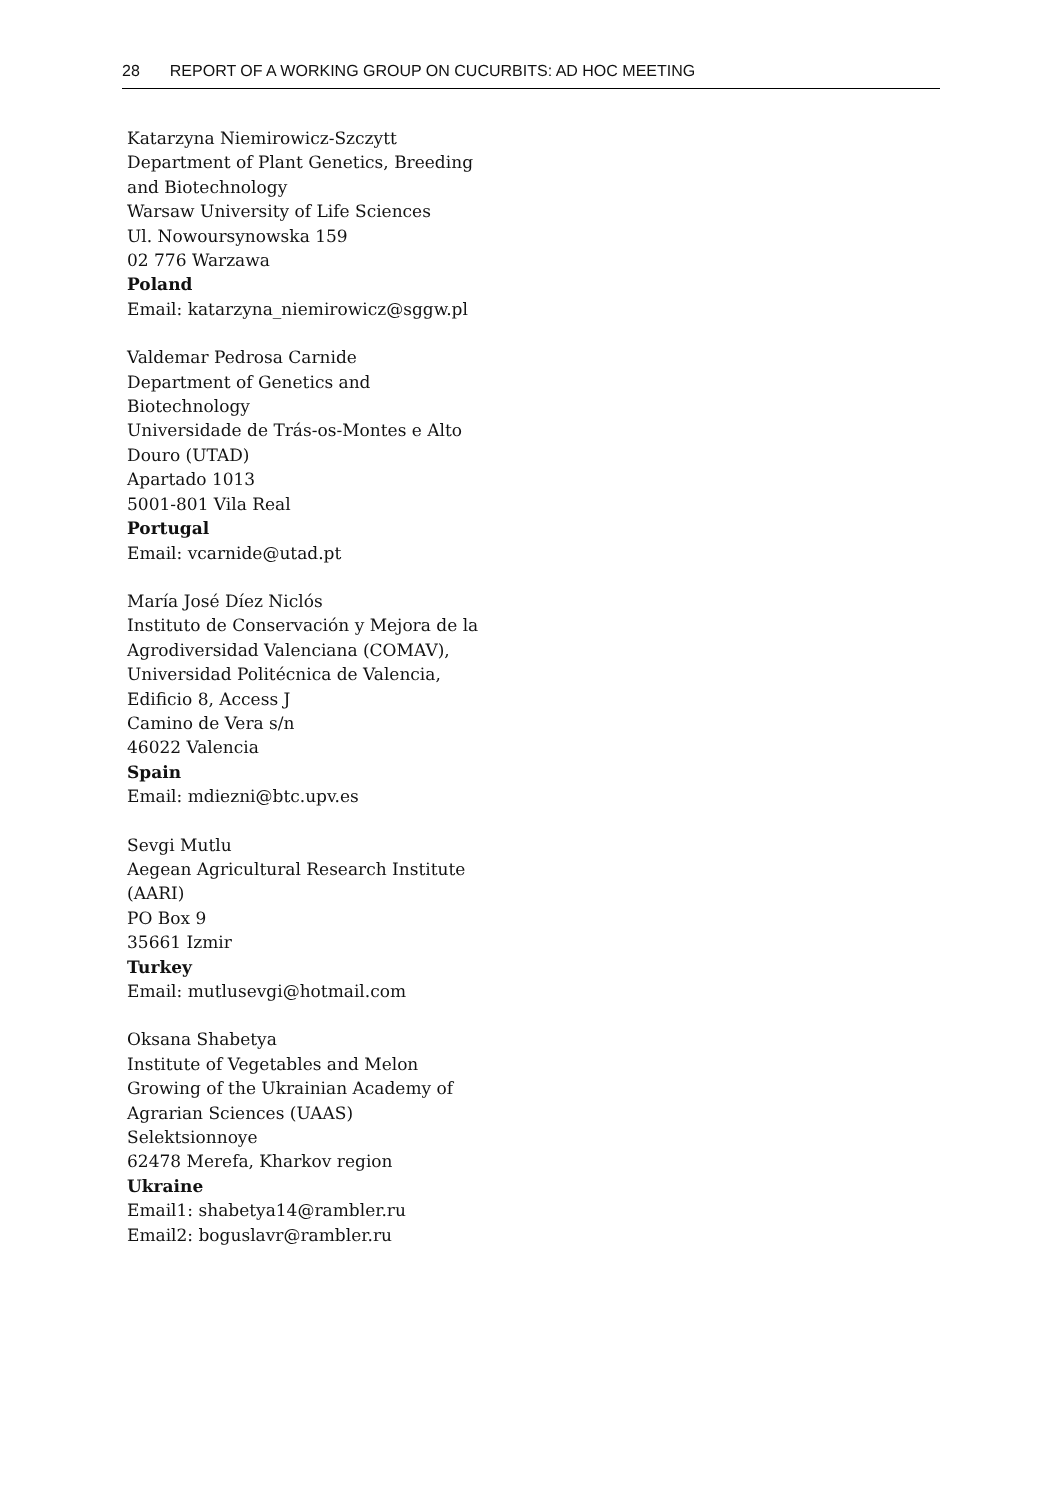28 REPORT OF A WORKING GROUP ON CUCURBITS: AD HOC MEETING
Katarzyna Niemirowicz-Szczytt
Department of Plant Genetics, Breeding and Biotechnology
Warsaw University of Life Sciences
Ul. Nowoursynowska 159
02 776 Warzawa
Poland
Email: katarzyna_niemirowicz@sggw.pl
Valdemar Pedrosa Carnide
Department of Genetics and
Biotechnology
Universidade de Trás-os-Montes e Alto
Douro (UTAD)
Apartado 1013
5001-801 Vila Real
Portugal
Email: vcarnide@utad.pt
María José Díez Niclós
Instituto de Conservación y Mejora de la Agrodiversidad Valenciana (COMAV),
Universidad Politécnica de Valencia,
Edificio 8, Access J
Camino de Vera s/n
46022 Valencia
Spain
Email: mdiezni@btc.upv.es
Sevgi Mutlu
Aegean Agricultural Research Institute
(AARI)
PO Box 9
35661 Izmir
Turkey
Email: mutlusevgi@hotmail.com
Oksana Shabetya
Institute of Vegetables and Melon
Growing of the Ukrainian Academy of
Agrarian Sciences (UAAS)
Selektsionnoye
62478 Merefa, Kharkov region
Ukraine
Email1: shabetya14@rambler.ru
Email2: boguslavr@rambler.ru